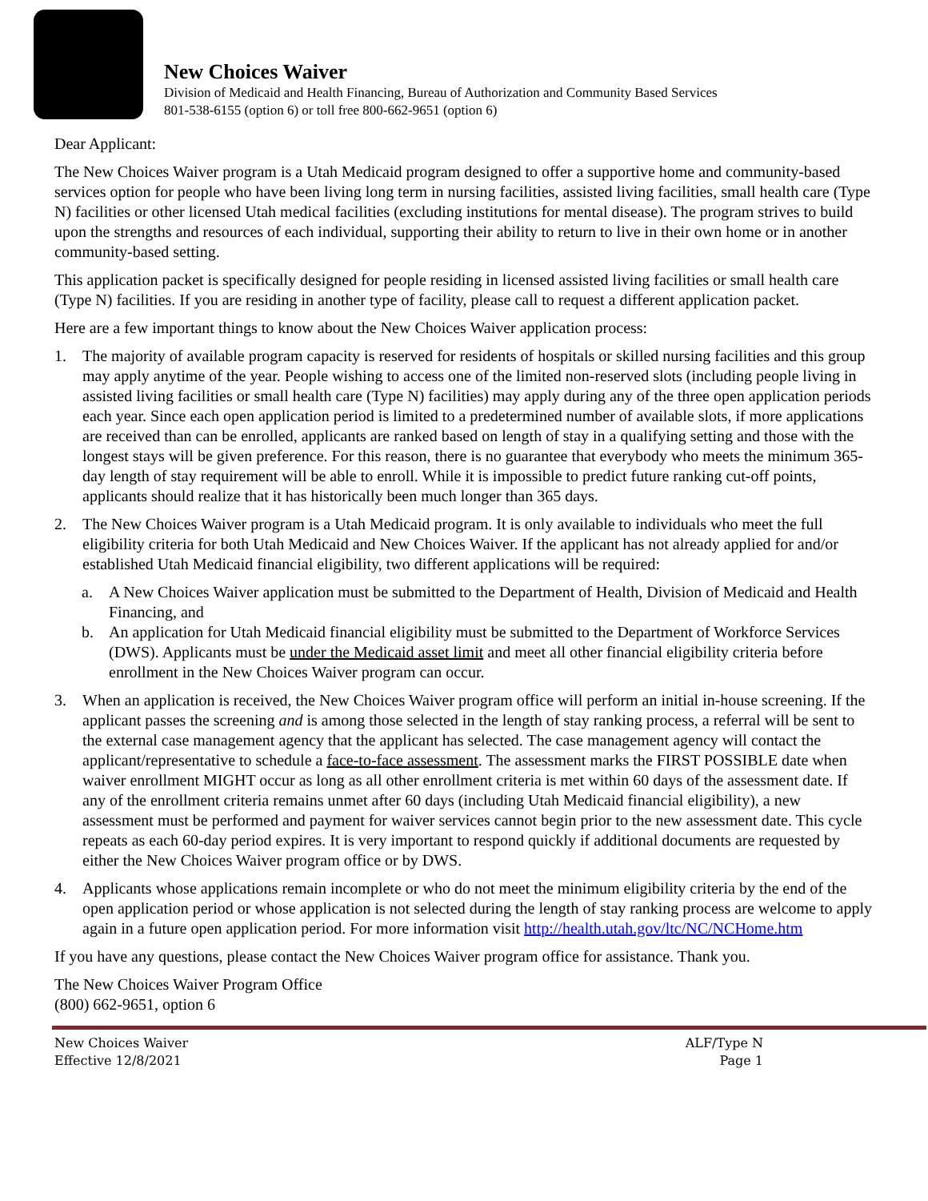New Choices Waiver
Division of Medicaid and Health Financing, Bureau of Authorization and Community Based Services
801-538-6155 (option 6) or toll free 800-662-9651 (option 6)
Dear Applicant:
The New Choices Waiver program is a Utah Medicaid program designed to offer a supportive home and community-based services option for people who have been living long term in nursing facilities, assisted living facilities, small health care (Type N) facilities or other licensed Utah medical facilities (excluding institutions for mental disease). The program strives to build upon the strengths and resources of each individual, supporting their ability to return to live in their own home or in another community-based setting.
This application packet is specifically designed for people residing in licensed assisted living facilities or small health care (Type N) facilities. If you are residing in another type of facility, please call to request a different application packet.
Here are a few important things to know about the New Choices Waiver application process:
1. The majority of available program capacity is reserved for residents of hospitals or skilled nursing facilities and this group may apply anytime of the year. People wishing to access one of the limited non-reserved slots (including people living in assisted living facilities or small health care (Type N) facilities) may apply during any of the three open application periods each year. Since each open application period is limited to a predetermined number of available slots, if more applications are received than can be enrolled, applicants are ranked based on length of stay in a qualifying setting and those with the longest stays will be given preference. For this reason, there is no guarantee that everybody who meets the minimum 365-day length of stay requirement will be able to enroll. While it is impossible to predict future ranking cut-off points, applicants should realize that it has historically been much longer than 365 days.
2. The New Choices Waiver program is a Utah Medicaid program. It is only available to individuals who meet the full eligibility criteria for both Utah Medicaid and New Choices Waiver. If the applicant has not already applied for and/or established Utah Medicaid financial eligibility, two different applications will be required:
a. A New Choices Waiver application must be submitted to the Department of Health, Division of Medicaid and Health Financing, and
b. An application for Utah Medicaid financial eligibility must be submitted to the Department of Workforce Services (DWS). Applicants must be under the Medicaid asset limit and meet all other financial eligibility criteria before enrollment in the New Choices Waiver program can occur.
3. When an application is received, the New Choices Waiver program office will perform an initial in-house screening. If the applicant passes the screening and is among those selected in the length of stay ranking process, a referral will be sent to the external case management agency that the applicant has selected. The case management agency will contact the applicant/representative to schedule a face-to-face assessment. The assessment marks the FIRST POSSIBLE date when waiver enrollment MIGHT occur as long as all other enrollment criteria is met within 60 days of the assessment date. If any of the enrollment criteria remains unmet after 60 days (including Utah Medicaid financial eligibility), a new assessment must be performed and payment for waiver services cannot begin prior to the new assessment date. This cycle repeats as each 60-day period expires. It is very important to respond quickly if additional documents are requested by either the New Choices Waiver program office or by DWS.
4. Applicants whose applications remain incomplete or who do not meet the minimum eligibility criteria by the end of the open application period or whose application is not selected during the length of stay ranking process are welcome to apply again in a future open application period. For more information visit http://health.utah.gov/ltc/NC/NCHome.htm
If you have any questions, please contact the New Choices Waiver program office for assistance. Thank you.
The New Choices Waiver Program Office
(800) 662-9651, option 6
New Choices Waiver
Effective 12/8/2021
ALF/Type N
Page 1